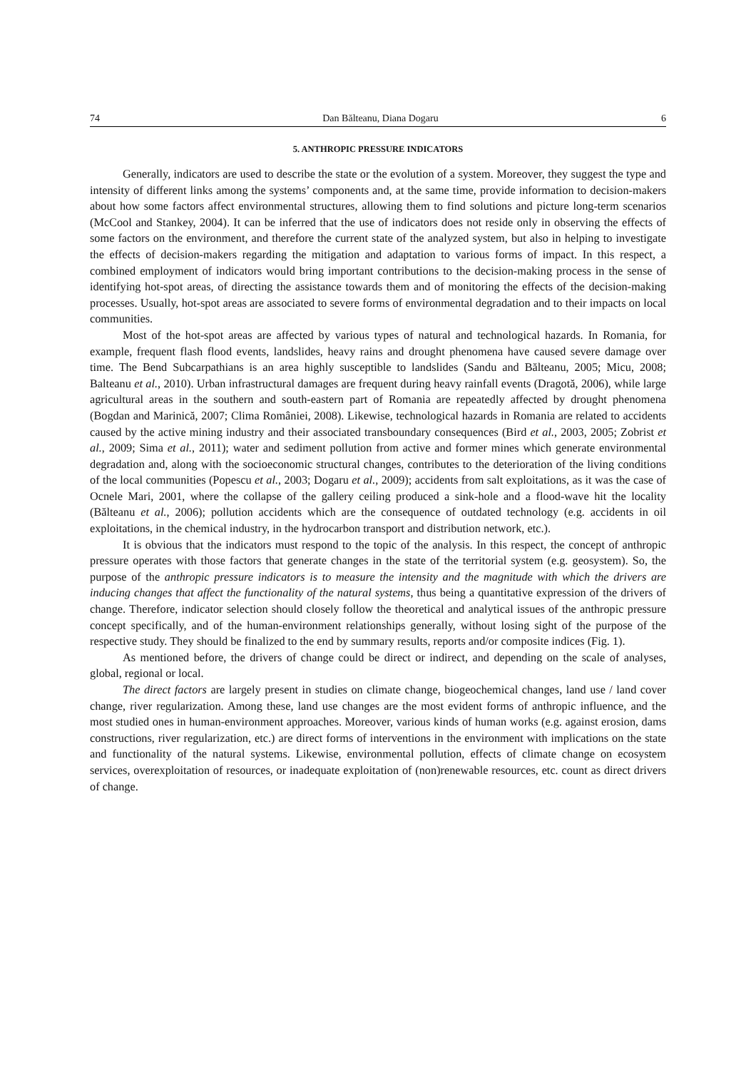74 Dan Bălteanu, Diana Dogaru 6
5. ANTHROPIC PRESSURE INDICATORS
Generally, indicators are used to describe the state or the evolution of a system. Moreover, they suggest the type and intensity of different links among the systems’ components and, at the same time, provide information to decision-makers about how some factors affect environmental structures, allowing them to find solutions and picture long-term scenarios (McCool and Stankey, 2004). It can be inferred that the use of indicators does not reside only in observing the effects of some factors on the environment, and therefore the current state of the analyzed system, but also in helping to investigate the effects of decision-makers regarding the mitigation and adaptation to various forms of impact. In this respect, a combined employment of indicators would bring important contributions to the decision-making process in the sense of identifying hot-spot areas, of directing the assistance towards them and of monitoring the effects of the decision-making processes. Usually, hot-spot areas are associated to severe forms of environmental degradation and to their impacts on local communities.
Most of the hot-spot areas are affected by various types of natural and technological hazards. In Romania, for example, frequent flash flood events, landslides, heavy rains and drought phenomena have caused severe damage over time. The Bend Subcarpathians is an area highly susceptible to landslides (Sandu and Bălteanu, 2005; Micu, 2008; Balteanu et al., 2010). Urban infrastructural damages are frequent during heavy rainfall events (Dragotă, 2006), while large agricultural areas in the southern and south-eastern part of Romania are repeatedly affected by drought phenomena (Bogdan and Marinică, 2007; Clima României, 2008). Likewise, technological hazards in Romania are related to accidents caused by the active mining industry and their associated transboundary consequences (Bird et al., 2003, 2005; Zobrist et al., 2009; Sima et al., 2011); water and sediment pollution from active and former mines which generate environmental degradation and, along with the socioeconomic structural changes, contributes to the deterioration of the living conditions of the local communities (Popescu et al., 2003; Dogaru et al., 2009); accidents from salt exploitations, as it was the case of Ocnele Mari, 2001, where the collapse of the gallery ceiling produced a sink-hole and a flood-wave hit the locality (Bălteanu et al., 2006); pollution accidents which are the consequence of outdated technology (e.g. accidents in oil exploitations, in the chemical industry, in the hydrocarbon transport and distribution network, etc.).
It is obvious that the indicators must respond to the topic of the analysis. In this respect, the concept of anthropic pressure operates with those factors that generate changes in the state of the territorial system (e.g. geosystem). So, the purpose of the anthropic pressure indicators is to measure the intensity and the magnitude with which the drivers are inducing changes that affect the functionality of the natural systems, thus being a quantitative expression of the drivers of change. Therefore, indicator selection should closely follow the theoretical and analytical issues of the anthropic pressure concept specifically, and of the human-environment relationships generally, without losing sight of the purpose of the respective study. They should be finalized to the end by summary results, reports and/or composite indices (Fig. 1).
As mentioned before, the drivers of change could be direct or indirect, and depending on the scale of analyses, global, regional or local.
The direct factors are largely present in studies on climate change, biogeochemical changes, land use / land cover change, river regularization. Among these, land use changes are the most evident forms of anthropic influence, and the most studied ones in human-environment approaches. Moreover, various kinds of human works (e.g. against erosion, dams constructions, river regularization, etc.) are direct forms of interventions in the environment with implications on the state and functionality of the natural systems. Likewise, environmental pollution, effects of climate change on ecosystem services, overexploitation of resources, or inadequate exploitation of (non)renewable resources, etc. count as direct drivers of change.